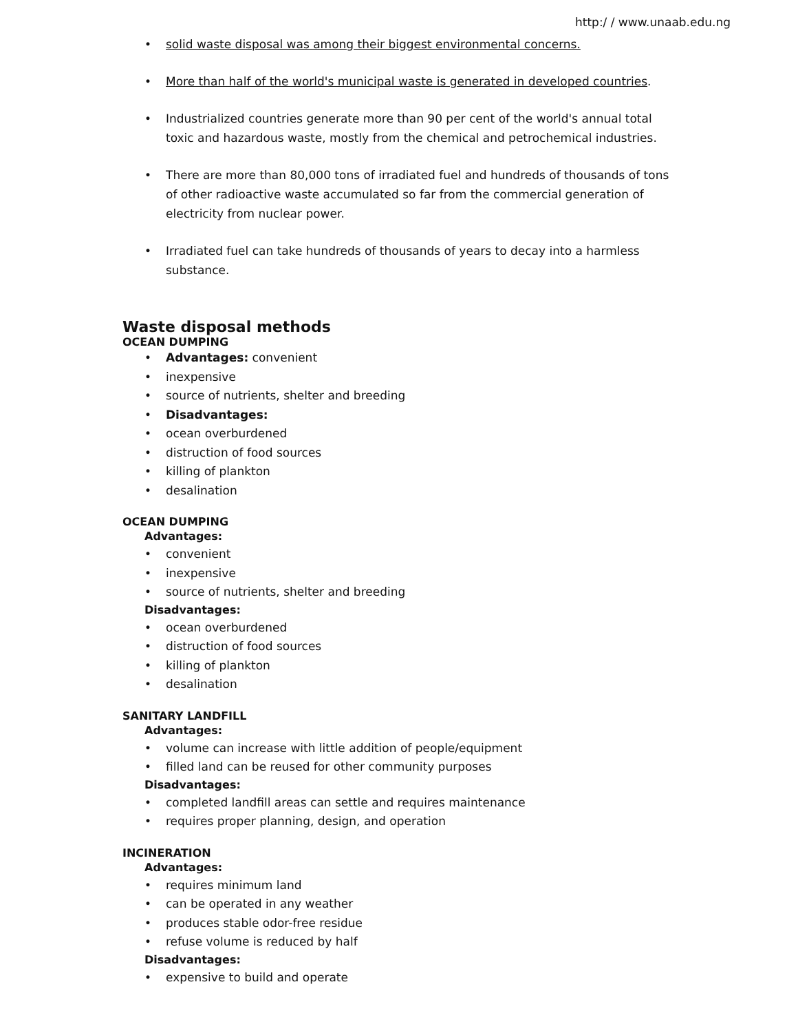http:/ / www.unaab.edu.ng
• solid waste disposal was among their biggest environmental concerns.
• More than half of the world's municipal waste is generated in developed countries.
• Industrialized countries generate more than 90 per cent of the world's annual total toxic and hazardous waste, mostly from the chemical and petrochemical industries.
• There are more than 80,000 tons of irradiated fuel and hundreds of thousands of tons of other radioactive waste accumulated so far from the commercial generation of electricity from nuclear power.
• Irradiated fuel can take hundreds of thousands of years to decay into a harmless substance.
Waste disposal methods
OCEAN DUMPING
• Advantages: convenient
• inexpensive
• source of nutrients, shelter and breeding
• Disadvantages:
• ocean overburdened
• distruction of food sources
• killing of plankton
• desalination
OCEAN DUMPING
Advantages:
• convenient
• inexpensive
• source of nutrients, shelter and breeding
Disadvantages:
• ocean overburdened
• distruction of food sources
• killing of plankton
• desalination
SANITARY LANDFILL
Advantages:
• volume can increase with little addition of people/equipment
• filled land can be reused for other community purposes
Disadvantages:
• completed landfill areas can settle and requires maintenance
• requires proper planning, design, and operation
INCINERATION
Advantages:
• requires minimum land
• can be operated in any weather
• produces stable odor-free residue
• refuse volume is reduced by half
Disadvantages:
• expensive to build and operate